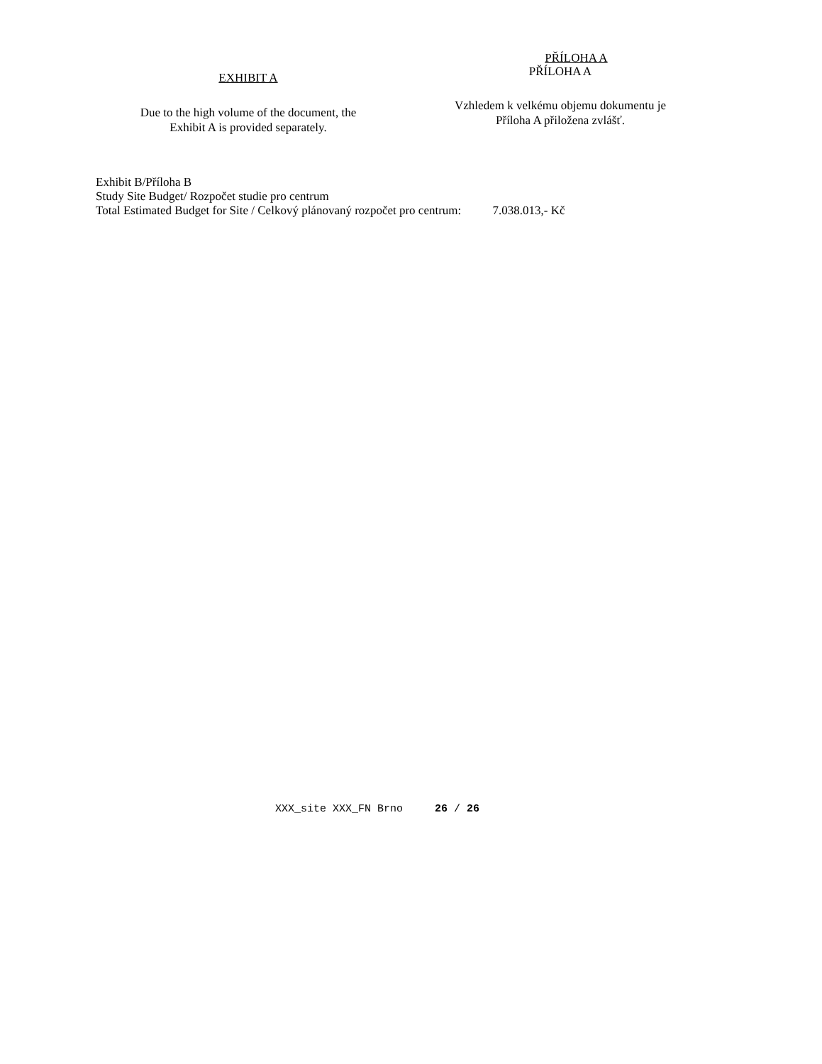EXHIBIT A
Due to the high volume of the document, the
Exhibit A is provided separately.
PŘÍLOHA A
PŘÍLOHA A
Vzhledem k velkému objemu dokumentu je
Příloha A přiložena zvlášť.
Exhibit B/Příloha B
Study Site Budget/ Rozpočet studie pro centrum
Total Estimated Budget for Site / Celkový plánovaný rozpočet pro centrum: 7.038.013,- Kč
XXX_site XXX_FN Brno 26 / 26